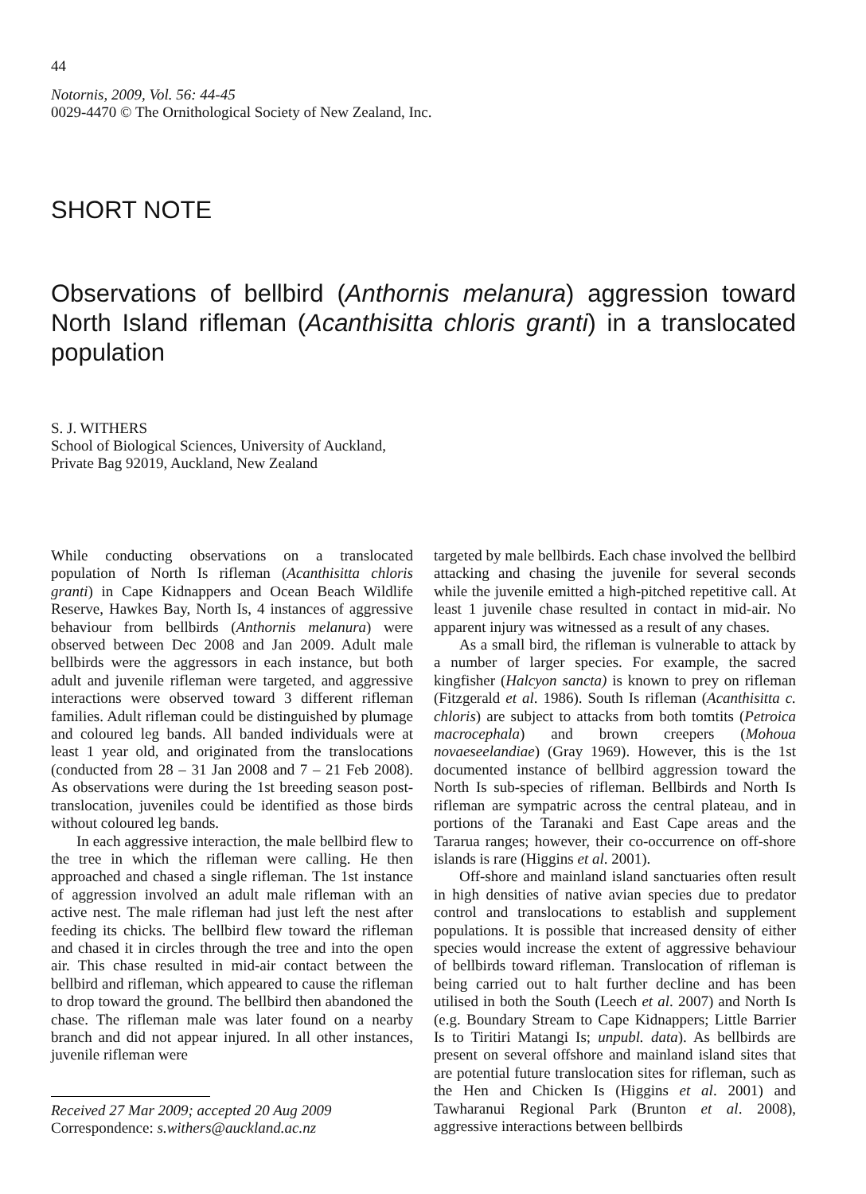44
Notornis, 2009, Vol. 56: 44-45
0029-4470 © The Ornithological Society of New Zealand, Inc.
SHORT NOTE
Observations of bellbird (Anthornis melanura) aggression toward North Island rifleman (Acanthisitta chloris granti) in a translocated population
S. J. WITHERS
School of Biological Sciences, University of Auckland,
Private Bag 92019, Auckland, New Zealand
While conducting observations on a translocated population of North Is rifleman (Acanthisitta chloris granti) in Cape Kidnappers and Ocean Beach Wildlife Reserve, Hawkes Bay, North Is, 4 instances of aggressive behaviour from bellbirds (Anthornis melanura) were observed between Dec 2008 and Jan 2009. Adult male bellbirds were the aggressors in each instance, but both adult and juvenile rifleman were targeted, and aggressive interactions were observed toward 3 different rifleman families. Adult rifleman could be distinguished by plumage and coloured leg bands. All banded individuals were at least 1 year old, and originated from the translocations (conducted from 28 – 31 Jan 2008 and 7 – 21 Feb 2008). As observations were during the 1st breeding season post-translocation, juveniles could be identified as those birds without coloured leg bands.
In each aggressive interaction, the male bellbird flew to the tree in which the rifleman were calling. He then approached and chased a single rifleman. The 1st instance of aggression involved an adult male rifleman with an active nest. The male rifleman had just left the nest after feeding its chicks. The bellbird flew toward the rifleman and chased it in circles through the tree and into the open air. This chase resulted in mid-air contact between the bellbird and rifleman, which appeared to cause the rifleman to drop toward the ground. The bellbird then abandoned the chase. The rifleman male was later found on a nearby branch and did not appear injured. In all other instances, juvenile rifleman were
Received 27 Mar 2009; accepted 20 Aug 2009
Correspondence: s.withers@auckland.ac.nz
targeted by male bellbirds. Each chase involved the bellbird attacking and chasing the juvenile for several seconds while the juvenile emitted a high-pitched repetitive call. At least 1 juvenile chase resulted in contact in mid-air. No apparent injury was witnessed as a result of any chases.
As a small bird, the rifleman is vulnerable to attack by a number of larger species. For example, the sacred kingfisher (Halcyon sancta) is known to prey on rifleman (Fitzgerald et al. 1986). South Is rifleman (Acanthisitta c. chloris) are subject to attacks from both tomtits (Petroica macrocephala) and brown creepers (Mohoua novaeseelandiae) (Gray 1969). However, this is the 1st documented instance of bellbird aggression toward the North Is sub-species of rifleman. Bellbirds and North Is rifleman are sympatric across the central plateau, and in portions of the Taranaki and East Cape areas and the Tararua ranges; however, their co-occurrence on off-shore islands is rare (Higgins et al. 2001).
Off-shore and mainland island sanctuaries often result in high densities of native avian species due to predator control and translocations to establish and supplement populations. It is possible that increased density of either species would increase the extent of aggressive behaviour of bellbirds toward rifleman. Translocation of rifleman is being carried out to halt further decline and has been utilised in both the South (Leech et al. 2007) and North Is (e.g. Boundary Stream to Cape Kidnappers; Little Barrier Is to Tiritiri Matangi Is; unpubl. data). As bellbirds are present on several offshore and mainland island sites that are potential future translocation sites for rifleman, such as the Hen and Chicken Is (Higgins et al. 2001) and Tawharanui Regional Park (Brunton et al. 2008), aggressive interactions between bellbirds